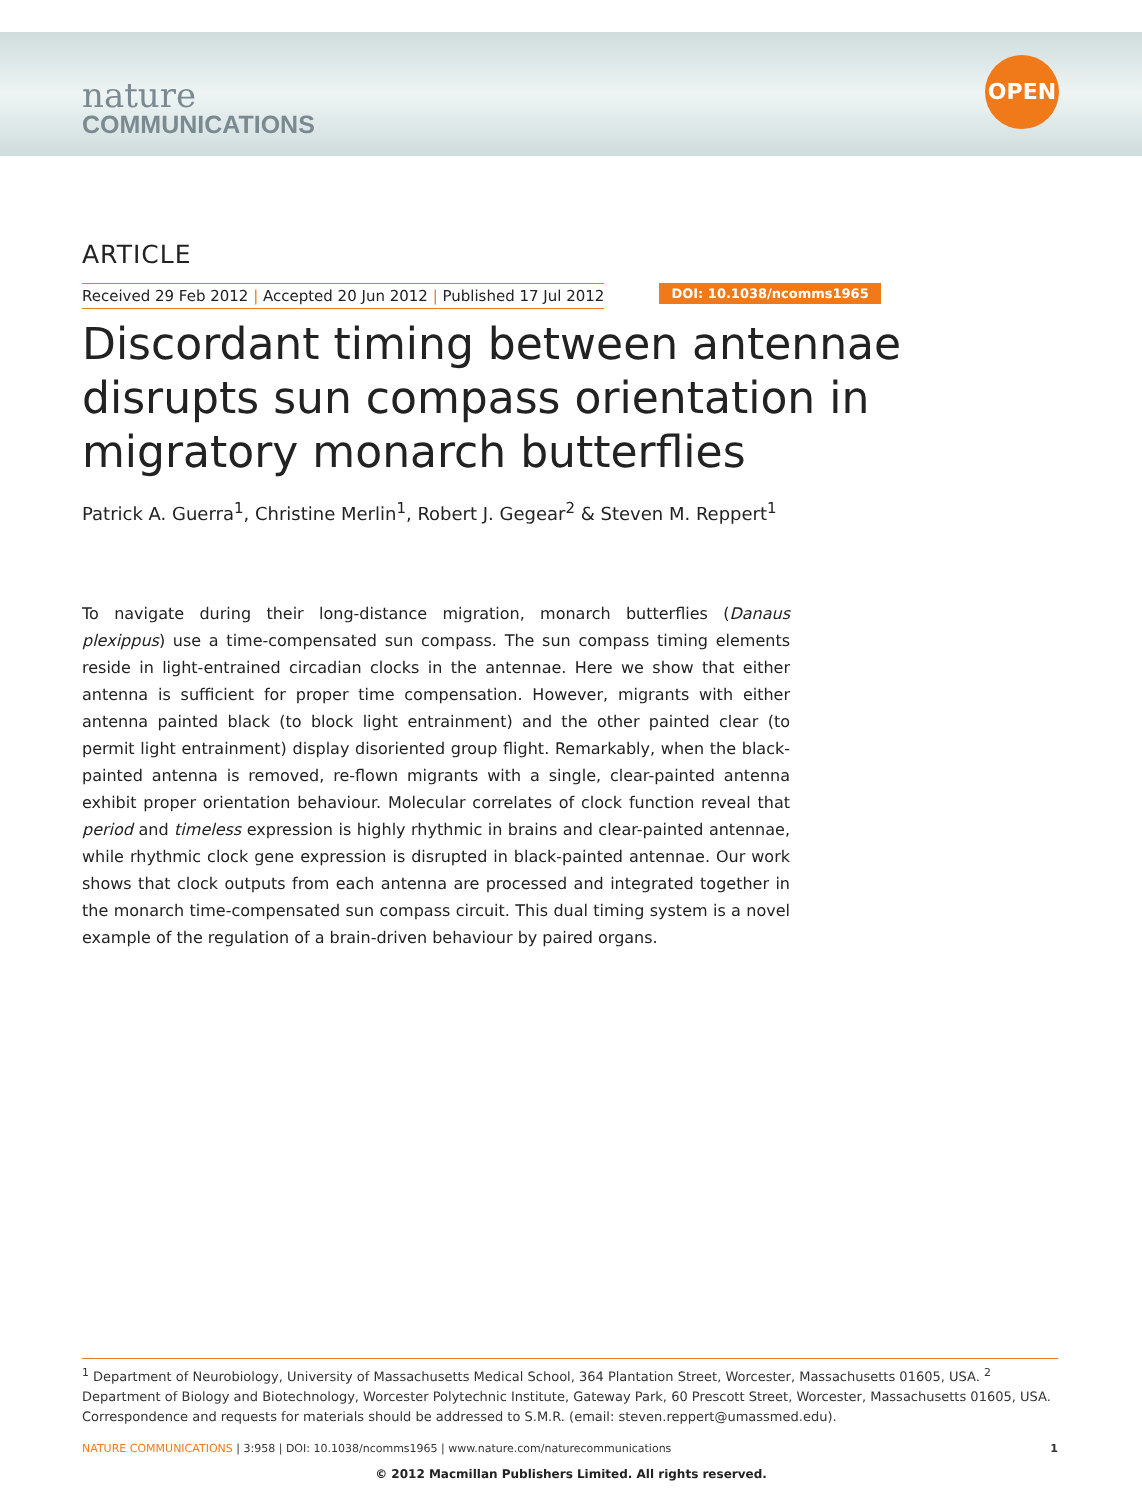nature
COMMUNICATIONS
OPEN
ARTICLE
Received 29 Feb 2012 | Accepted 20 Jun 2012 | Published 17 Jul 2012 DOI: 10.1038/ncomms1965
Discordant timing between antennae disrupts sun compass orientation in migratory monarch butterflies
Patrick A. Guerra<sup>1</sup>, Christine Merlin<sup>1</sup>, Robert J. Gegear<sup>2</sup> & Steven M. Reppert<sup>1</sup>
To navigate during their long-distance migration, monarch butterflies (Danaus plexippus) use a time-compensated sun compass. The sun compass timing elements reside in light-entrained circadian clocks in the antennae. Here we show that either antenna is sufficient for proper time compensation. However, migrants with either antenna painted black (to block light entrainment) and the other painted clear (to permit light entrainment) display disoriented group flight. Remarkably, when the black-painted antenna is removed, re-flown migrants with a single, clear-painted antenna exhibit proper orientation behaviour. Molecular correlates of clock function reveal that period and timeless expression is highly rhythmic in brains and clear-painted antennae, while rhythmic clock gene expression is disrupted in black-painted antennae. Our work shows that clock outputs from each antenna are processed and integrated together in the monarch time-compensated sun compass circuit. This dual timing system is a novel example of the regulation of a brain-driven behaviour by paired organs.
<sup>1</sup> Department of Neurobiology, University of Massachusetts Medical School, 364 Plantation Street, Worcester, Massachusetts 01605, USA. <sup>2</sup> Department of Biology and Biotechnology, Worcester Polytechnic Institute, Gateway Park, 60 Prescott Street, Worcester, Massachusetts 01605, USA. Correspondence and requests for materials should be addressed to S.M.R. (email: steven.reppert@umassmed.edu).
NATURE COMMUNICATIONS | 3:958 | DOI: 10.1038/ncomms1965 | www.nature.com/naturecommunications 1
© 2012 Macmillan Publishers Limited. All rights reserved.